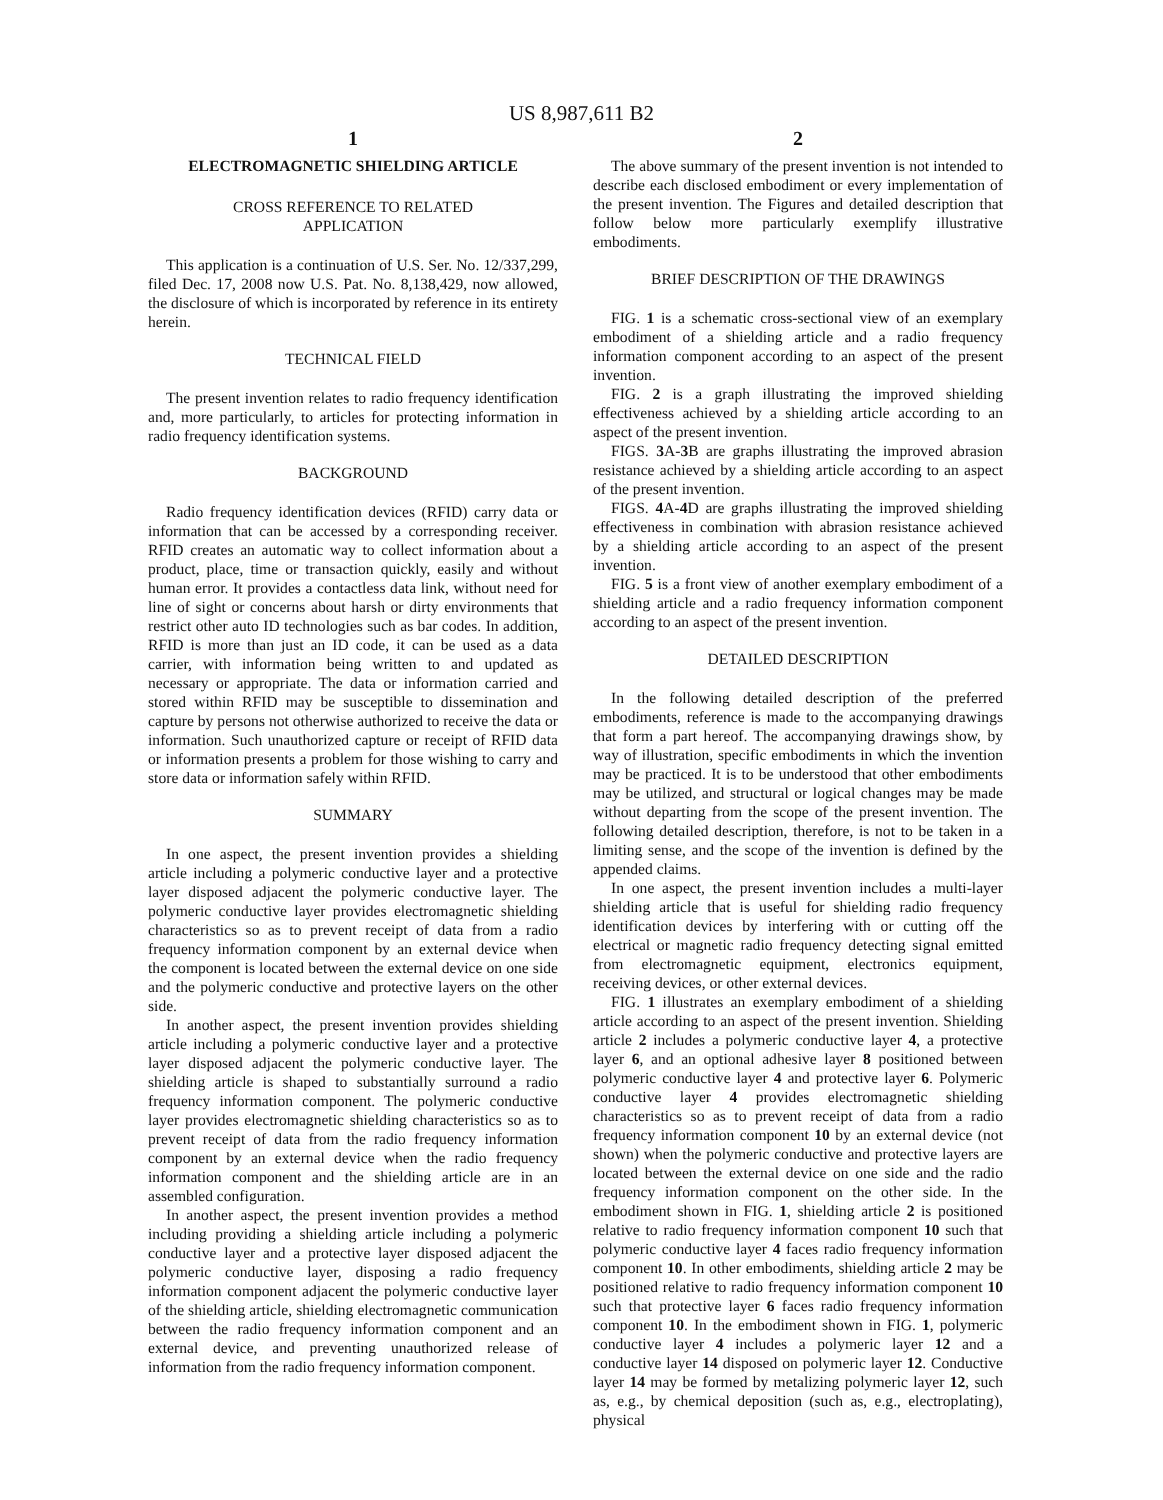US 8,987,611 B2
1
ELECTROMAGNETIC SHIELDING ARTICLE
CROSS REFERENCE TO RELATED
APPLICATION
This application is a continuation of U.S. Ser. No. 12/337,299, filed Dec. 17, 2008 now U.S. Pat. No. 8,138,429, now allowed, the disclosure of which is incorporated by reference in its entirety herein.
TECHNICAL FIELD
The present invention relates to radio frequency identification and, more particularly, to articles for protecting information in radio frequency identification systems.
BACKGROUND
Radio frequency identification devices (RFID) carry data or information that can be accessed by a corresponding receiver. RFID creates an automatic way to collect information about a product, place, time or transaction quickly, easily and without human error. It provides a contactless data link, without need for line of sight or concerns about harsh or dirty environments that restrict other auto ID technologies such as bar codes. In addition, RFID is more than just an ID code, it can be used as a data carrier, with information being written to and updated as necessary or appropriate. The data or information carried and stored within RFID may be susceptible to dissemination and capture by persons not otherwise authorized to receive the data or information. Such unauthorized capture or receipt of RFID data or information presents a problem for those wishing to carry and store data or information safely within RFID.
SUMMARY
In one aspect, the present invention provides a shielding article including a polymeric conductive layer and a protective layer disposed adjacent the polymeric conductive layer. The polymeric conductive layer provides electromagnetic shielding characteristics so as to prevent receipt of data from a radio frequency information component by an external device when the component is located between the external device on one side and the polymeric conductive and protective layers on the other side.
In another aspect, the present invention provides shielding article including a polymeric conductive layer and a protective layer disposed adjacent the polymeric conductive layer. The shielding article is shaped to substantially surround a radio frequency information component. The polymeric conductive layer provides electromagnetic shielding characteristics so as to prevent receipt of data from the radio frequency information component by an external device when the radio frequency information component and the shielding article are in an assembled configuration.
In another aspect, the present invention provides a method including providing a shielding article including a polymeric conductive layer and a protective layer disposed adjacent the polymeric conductive layer, disposing a radio frequency information component adjacent the polymeric conductive layer of the shielding article, shielding electromagnetic communication between the radio frequency information component and an external device, and preventing unauthorized release of information from the radio frequency information component.
2
The above summary of the present invention is not intended to describe each disclosed embodiment or every implementation of the present invention. The Figures and detailed description that follow below more particularly exemplify illustrative embodiments.
BRIEF DESCRIPTION OF THE DRAWINGS
FIG. 1 is a schematic cross-sectional view of an exemplary embodiment of a shielding article and a radio frequency information component according to an aspect of the present invention.
FIG. 2 is a graph illustrating the improved shielding effectiveness achieved by a shielding article according to an aspect of the present invention.
FIGS. 3 A-3 B are graphs illustrating the improved abrasion resistance achieved by a shielding article according to an aspect of the present invention.
FIGS. 4 A-4 D are graphs illustrating the improved shielding effectiveness in combination with abrasion resistance achieved by a shielding article according to an aspect of the present invention.
FIG. 5 is a front view of another exemplary embodiment of a shielding article and a radio frequency information component according to an aspect of the present invention.
DETAILED DESCRIPTION
In the following detailed description of the preferred embodiments, reference is made to the accompanying drawings that form a part hereof. The accompanying drawings show, by way of illustration, specific embodiments in which the invention may be practiced. It is to be understood that other embodiments may be utilized, and structural or logical changes may be made without departing from the scope of the present invention. The following detailed description, therefore, is not to be taken in a limiting sense, and the scope of the invention is defined by the appended claims.
In one aspect, the present invention includes a multi-layer shielding article that is useful for shielding radio frequency identification devices by interfering with or cutting off the electrical or magnetic radio frequency detecting signal emitted from electromagnetic equipment, electronics equipment, receiving devices, or other external devices.
FIG. 1 illustrates an exemplary embodiment of a shielding article according to an aspect of the present invention. Shielding article 2 includes a polymeric conductive layer 4, a protective layer 6, and an optional adhesive layer 8 positioned between polymeric conductive layer 4 and protective layer 6. Polymeric conductive layer 4 provides electromagnetic shielding characteristics so as to prevent receipt of data from a radio frequency information component 10 by an external device (not shown) when the polymeric conductive and protective layers are located between the external device on one side and the radio frequency information component on the other side. In the embodiment shown in FIG. 1, shielding article 2 is positioned relative to radio frequency information component 10 such that polymeric conductive layer 4 faces radio frequency information component 10. In other embodiments, shielding article 2 may be positioned relative to radio frequency information component 10 such that protective layer 6 faces radio frequency information component 10. In the embodiment shown in FIG. 1, polymeric conductive layer 4 includes a polymeric layer 12 and a conductive layer 14 disposed on polymeric layer 12. Conductive layer 14 may be formed by metalizing polymeric layer 12, such as, e.g., by chemical deposition (such as, e.g., electroplating), physical